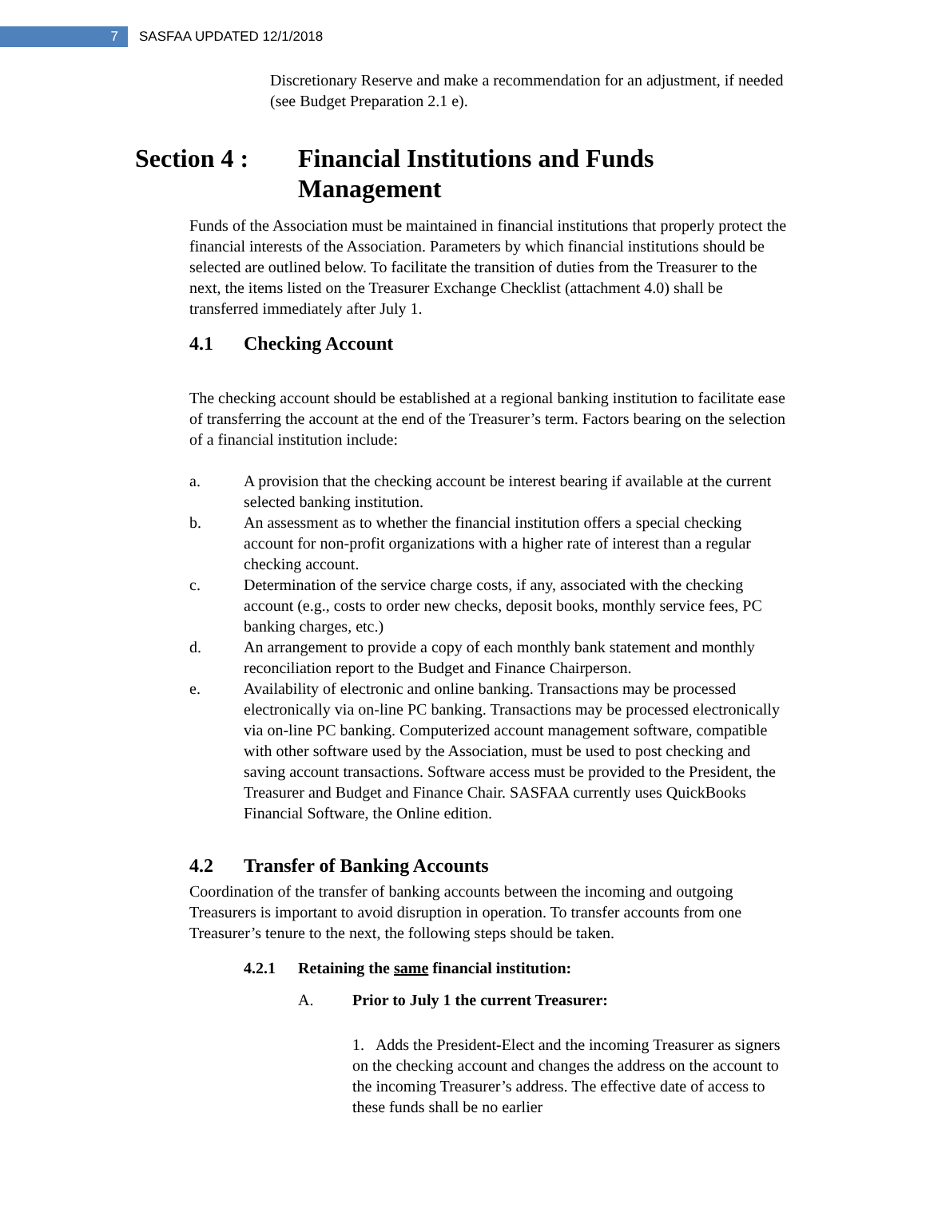7
SASFAA UPDATED 12/1/2018
Discretionary Reserve and make a recommendation for an adjustment, if needed (see Budget Preparation 2.1 e).
Section 4 : Financial Institutions and Funds
Management
Funds of the Association must be maintained in financial institutions that properly protect the financial interests of the Association. Parameters by which financial institutions should be selected are outlined below. To facilitate the transition of duties from the Treasurer to the next, the items listed on the Treasurer Exchange Checklist (attachment 4.0) shall be transferred immediately after July 1.
4.1 Checking Account
The checking account should be established at a regional banking institution to facilitate ease of transferring the account at the end of the Treasurer’s term. Factors bearing on the selection of a financial institution include:
a. A provision that the checking account be interest bearing if available at the current selected banking institution.
b. An assessment as to whether the financial institution offers a special checking account for non-profit organizations with a higher rate of interest than a regular checking account.
c. Determination of the service charge costs, if any, associated with the checking account (e.g., costs to order new checks, deposit books, monthly service fees, PC banking charges, etc.)
d. An arrangement to provide a copy of each monthly bank statement and monthly reconciliation report to the Budget and Finance Chairperson.
e. Availability of electronic and online banking. Transactions may be processed electronically via on-line PC banking. Transactions may be processed electronically via on-line PC banking. Computerized account management software, compatible with other software used by the Association, must be used to post checking and saving account transactions. Software access must be provided to the President, the Treasurer and Budget and Finance Chair. SASFAA currently uses QuickBooks Financial Software, the Online edition.
4.2 Transfer of Banking Accounts
Coordination of the transfer of banking accounts between the incoming and outgoing Treasurers is important to avoid disruption in operation. To transfer accounts from one Treasurer’s tenure to the next, the following steps should be taken.
4.2.1 Retaining the same financial institution:
A. Prior to July 1 the current Treasurer:
1. Adds the President-Elect and the incoming Treasurer as signers on the checking account and changes the address on the account to the incoming Treasurer’s address. The effective date of access to these funds shall be no earlier